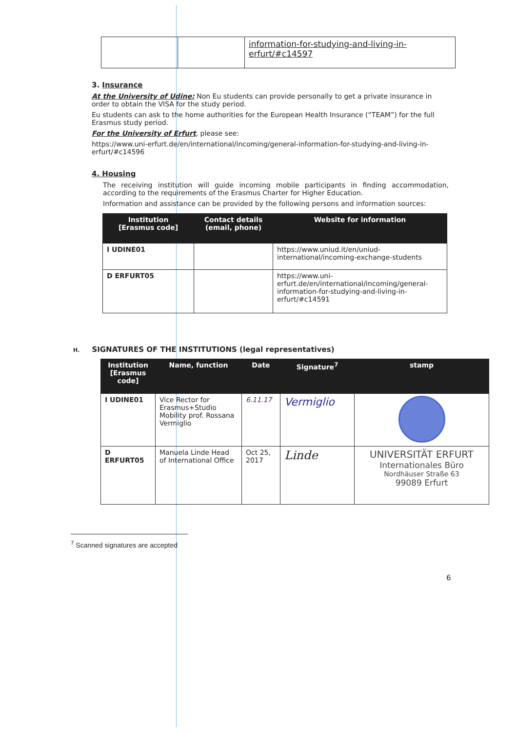| | | information-for-studying-and-living-in-erfurt/#c14597 |
3. Insurance
At the University of Udine: Non Eu students can provide personally to get a private insurance in order to obtain the VISA for the study period.
Eu students can ask to the home authorities for the European Health Insurance (“TEAM”) for the full Erasmus study period.
For the University of Erfurt, please see:
https://www.uni-erfurt.de/en/international/incoming/general-information-for-studying-and-living-in-erfurt/#c14596
4. Housing
The receiving institution will guide incoming mobile participants in finding accommodation, according to the requirements of the Erasmus Charter for Higher Education.
Information and assistance can be provided by the following persons and information sources:
| Institution [Erasmus code] | Contact details (email, phone) | Website for information |
| --- | --- | --- |
| I UDINE01 | | https://www.uniud.it/en/uniud-international/incoming-exchange-students |
| D ERFURT05 | | https://www.uni-erfurt.de/en/international/incoming/general-information-for-studying-and-living-in-erfurt/#c14591 |
H. SIGNATURES OF THE INSTITUTIONS (legal representatives)
| Institution [Erasmus code] | Name, function | Date | Signature<sup>7</sup> | stamp |
| --- | --- | --- | --- | --- |
| I UDINE01 | Vice Rector for Erasmus+Studio Mobility prof. Rossana Vermiglio | 6.11.17 | Vermiglio | |
| D ERFURT05 | Manuela Linde Head of International Office | Oct 25, 2017 | Linde | UNIVERSITÄT ERFURT Internationales Büro Nordhäuser Straße 63 99089 Erfurt |
<sup>7</sup> Scanned signatures are accepted
6